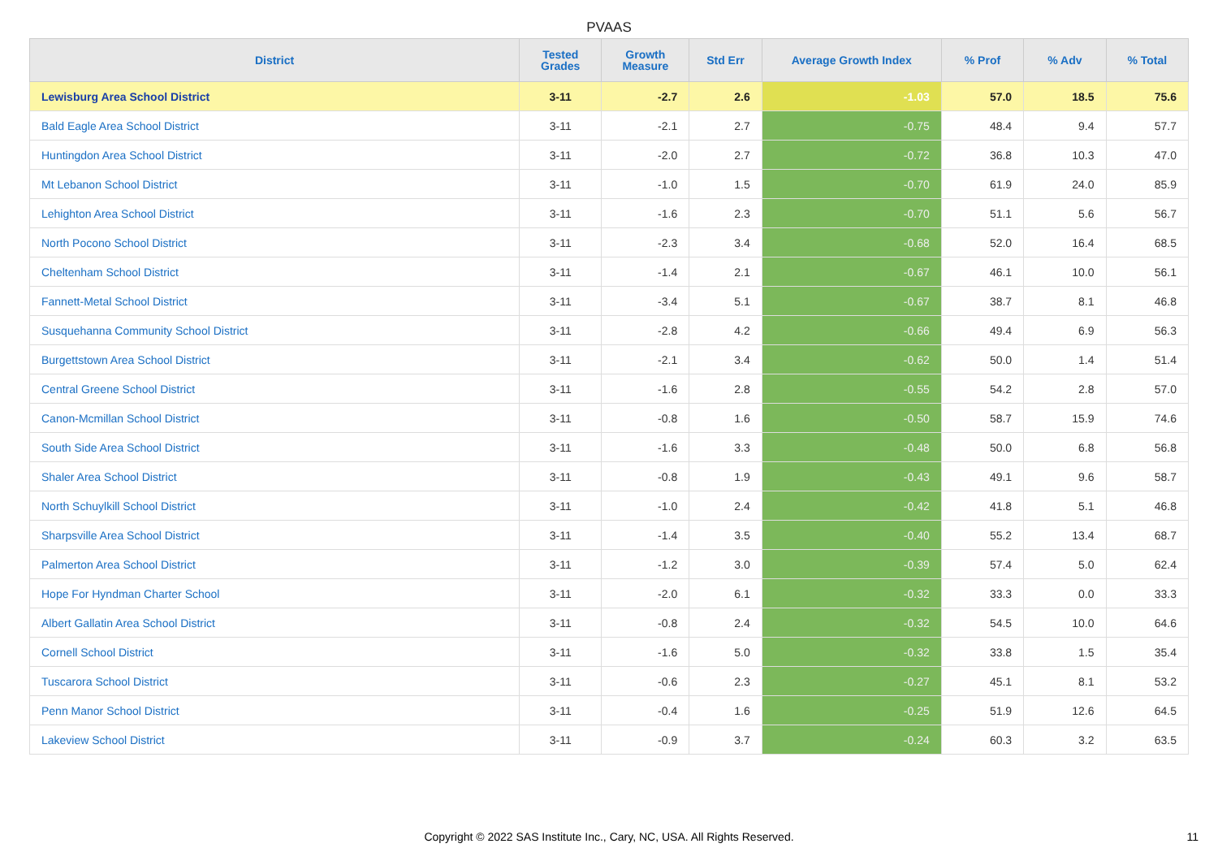PVAAS
| District | Tested Grades | Growth Measure | Std Err | Average Growth Index | % Prof | % Adv | % Total |
| --- | --- | --- | --- | --- | --- | --- | --- |
| Lewisburg Area School District | 3-11 | -2.7 | 2.6 | -1.03 | 57.0 | 18.5 | 75.6 |
| Bald Eagle Area School District | 3-11 | -2.1 | 2.7 | -0.75 | 48.4 | 9.4 | 57.7 |
| Huntingdon Area School District | 3-11 | -2.0 | 2.7 | -0.72 | 36.8 | 10.3 | 47.0 |
| Mt Lebanon School District | 3-11 | -1.0 | 1.5 | -0.70 | 61.9 | 24.0 | 85.9 |
| Lehighton Area School District | 3-11 | -1.6 | 2.3 | -0.70 | 51.1 | 5.6 | 56.7 |
| North Pocono School District | 3-11 | -2.3 | 3.4 | -0.68 | 52.0 | 16.4 | 68.5 |
| Cheltenham School District | 3-11 | -1.4 | 2.1 | -0.67 | 46.1 | 10.0 | 56.1 |
| Fannett-Metal School District | 3-11 | -3.4 | 5.1 | -0.67 | 38.7 | 8.1 | 46.8 |
| Susquehanna Community School District | 3-11 | -2.8 | 4.2 | -0.66 | 49.4 | 6.9 | 56.3 |
| Burgettstown Area School District | 3-11 | -2.1 | 3.4 | -0.62 | 50.0 | 1.4 | 51.4 |
| Central Greene School District | 3-11 | -1.6 | 2.8 | -0.55 | 54.2 | 2.8 | 57.0 |
| Canon-Mcmillan School District | 3-11 | -0.8 | 1.6 | -0.50 | 58.7 | 15.9 | 74.6 |
| South Side Area School District | 3-11 | -1.6 | 3.3 | -0.48 | 50.0 | 6.8 | 56.8 |
| Shaler Area School District | 3-11 | -0.8 | 1.9 | -0.43 | 49.1 | 9.6 | 58.7 |
| North Schuylkill School District | 3-11 | -1.0 | 2.4 | -0.42 | 41.8 | 5.1 | 46.8 |
| Sharpsville Area School District | 3-11 | -1.4 | 3.5 | -0.40 | 55.2 | 13.4 | 68.7 |
| Palmerton Area School District | 3-11 | -1.2 | 3.0 | -0.39 | 57.4 | 5.0 | 62.4 |
| Hope For Hyndman Charter School | 3-11 | -2.0 | 6.1 | -0.32 | 33.3 | 0.0 | 33.3 |
| Albert Gallatin Area School District | 3-11 | -0.8 | 2.4 | -0.32 | 54.5 | 10.0 | 64.6 |
| Cornell School District | 3-11 | -1.6 | 5.0 | -0.32 | 33.8 | 1.5 | 35.4 |
| Tuscarora School District | 3-11 | -0.6 | 2.3 | -0.27 | 45.1 | 8.1 | 53.2 |
| Penn Manor School District | 3-11 | -0.4 | 1.6 | -0.25 | 51.9 | 12.6 | 64.5 |
| Lakeview School District | 3-11 | -0.9 | 3.7 | -0.24 | 60.3 | 3.2 | 63.5 |
Copyright © 2022 SAS Institute Inc., Cary, NC, USA. All Rights Reserved. 11